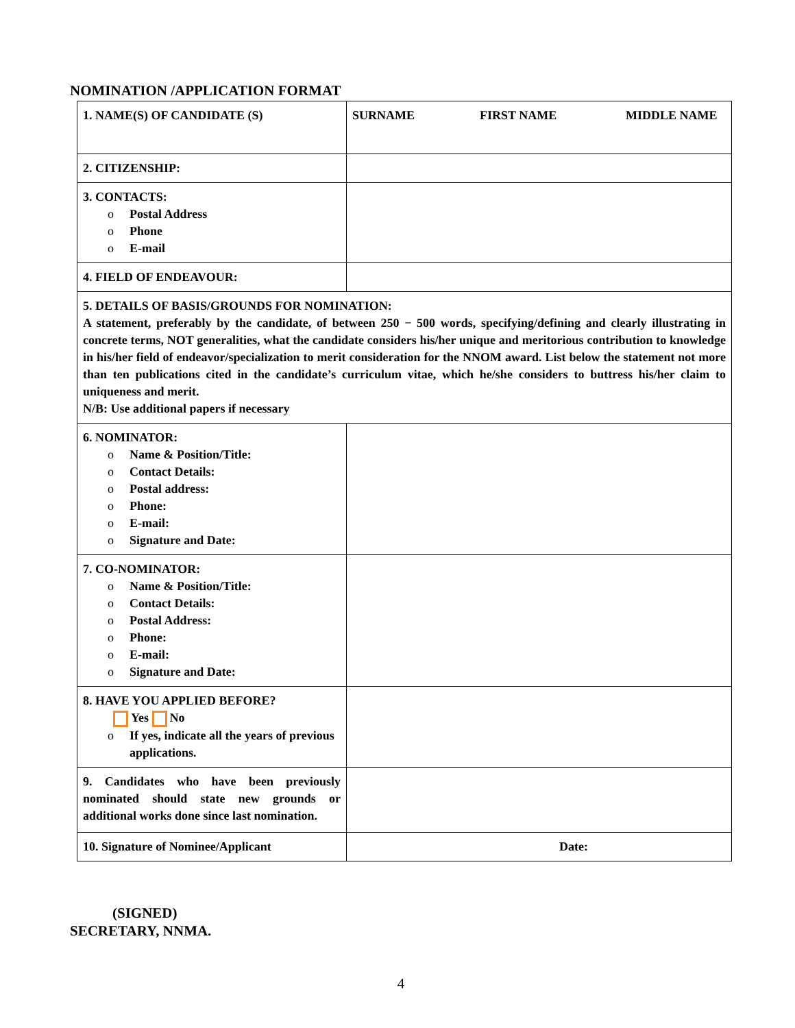NOMINATION /APPLICATION FORMAT
| 1. NAME(S) OF CANDIDATE (S) | SURNAME FIRST NAME MIDDLE NAME |
| 2. CITIZENSHIP: | |
| 3. CONTACTS: o Postal Address o Phone o E-mail | |
| 4. FIELD OF ENDEAVOUR: | |
| 5. DETAILS OF BASIS/GROUNDS FOR NOMINATION: A statement, preferably by the candidate, of between 250 − 500 words, specifying/defining and clearly illustrating in concrete terms, NOT generalities, what the candidate considers his/her unique and meritorious contribution to knowledge in his/her field of endeavor/specialization to merit consideration for the NNOM award. List below the statement not more than ten publications cited in the candidate’s curriculum vitae, which he/she considers to buttress his/her claim to uniqueness and merit. N/B: Use additional papers if necessary | |
| 6. NOMINATOR: o Name & Position/Title: o Contact Details: o Postal address: o Phone: o E-mail: o Signature and Date: | |
| 7. CO-NOMINATOR: o Name & Position/Title: o Contact Details: o Postal Address: o Phone: o E-mail: o Signature and Date: | |
| 8. HAVE YOU APPLIED BEFORE? Yes No o If yes, indicate all the years of previous applications. | |
| 9. Candidates who have been previously nominated should state new grounds or additional works done since last nomination. | |
| 10. Signature of Nominee/Applicant | Date: |
(SIGNED)
SECRETARY, NNMA.
4